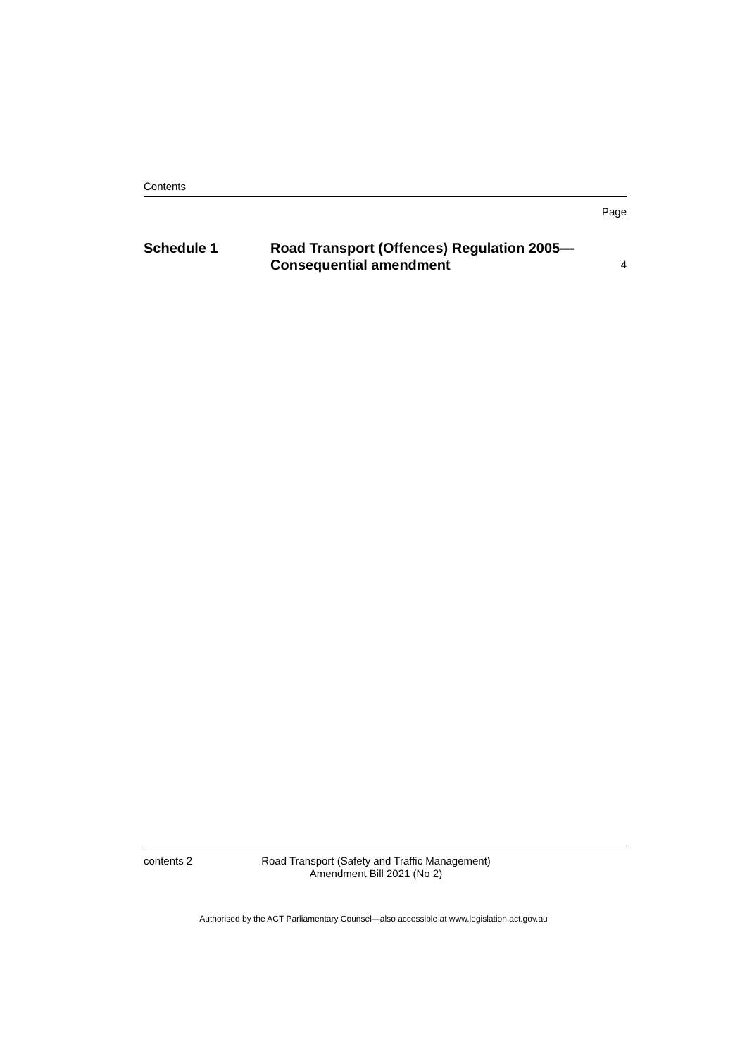Contents
Page
Schedule 1 Road Transport (Offences) Regulation 2005—
Consequential amendment
4
contents 2 Road Transport (Safety and Traffic Management) Amendment Bill 2021 (No 2)
Authorised by the ACT Parliamentary Counsel—also accessible at www.legislation.act.gov.au